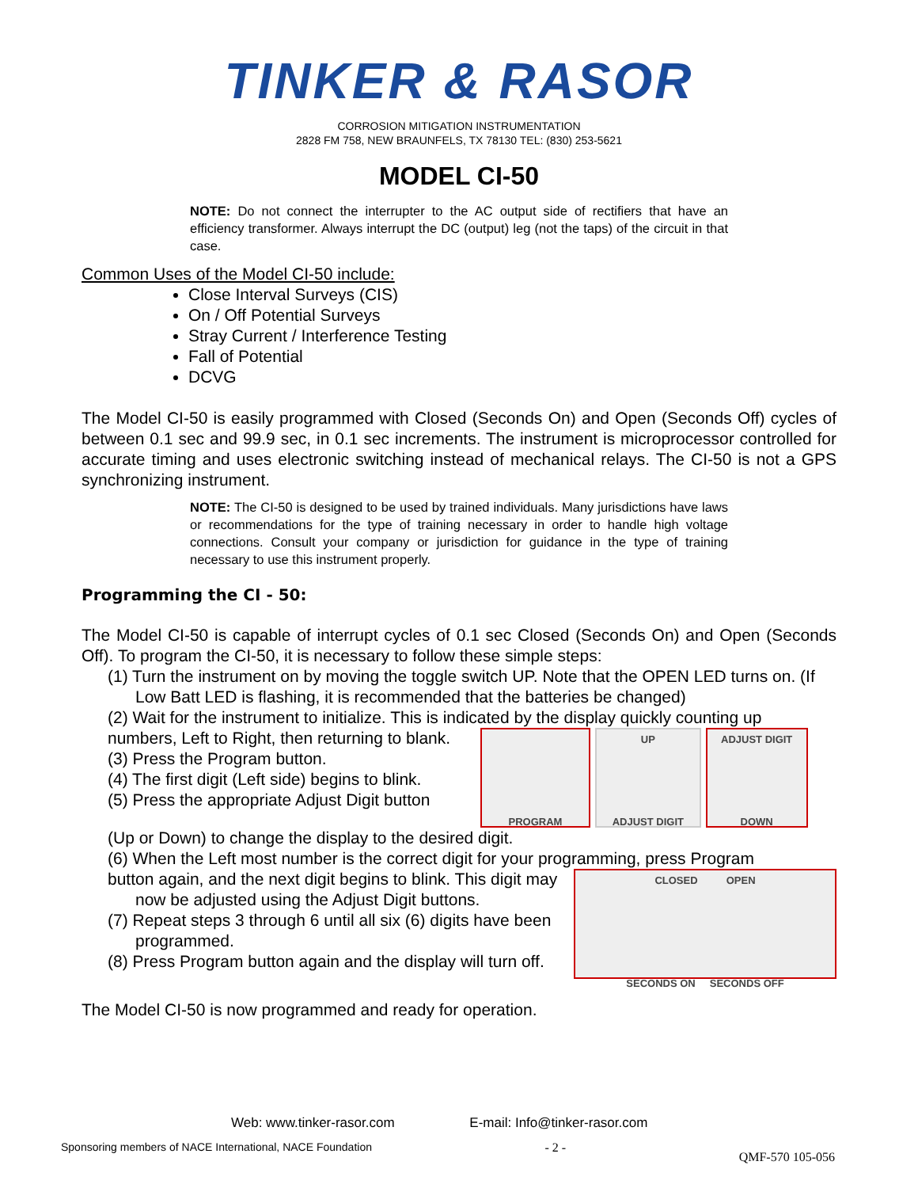TINKER & RASOR
CORROSION MITIGATION INSTRUMENTATION
2828 FM 758, NEW BRAUNFELS, TX 78130 TEL: (830) 253-5621
MODEL CI-50
NOTE: Do not connect the interrupter to the AC output side of rectifiers that have an efficiency transformer. Always interrupt the DC (output) leg (not the taps) of the circuit in that case.
Common Uses of the Model CI-50 include:
Close Interval Surveys (CIS)
On / Off Potential Surveys
Stray Current / Interference Testing
Fall of Potential
DCVG
The Model CI-50 is easily programmed with Closed (Seconds On) and Open (Seconds Off) cycles of between 0.1 sec and 99.9 sec, in 0.1 sec increments. The instrument is microprocessor controlled for accurate timing and uses electronic switching instead of mechanical relays. The CI-50 is not a GPS synchronizing instrument.
NOTE: The CI-50 is designed to be used by trained individuals. Many jurisdictions have laws or recommendations for the type of training necessary in order to handle high voltage connections. Consult your company or jurisdiction for guidance in the type of training necessary to use this instrument properly.
Programming the CI - 50:
The Model CI-50 is capable of interrupt cycles of 0.1 sec Closed (Seconds On) and Open (Seconds Off). To program the CI-50, it is necessary to follow these simple steps:
(1) Turn the instrument on by moving the toggle switch UP. Note that the OPEN LED turns on. (If Low Batt LED is flashing, it is recommended that the batteries be changed)
(2) Wait for the instrument to initialize. This is indicated by the display quickly counting up
numbers, Left to Right, then returning to blank.
(3) Press the Program button.
(4) The first digit (Left side) begins to blink.
(5) Press the appropriate Adjust Digit button
PROGRAM
UP
ADJUST DIGIT
ADJUST DIGIT
DOWN
(Up or Down) to change the display to the desired digit.
(6) When the Left most number is the correct digit for your programming, press Program
button again, and the next digit begins to blink. This digit may now be adjusted using the Adjust Digit buttons.
(7) Repeat steps 3 through 6 until all six (6) digits have been programmed.
(8) Press Program button again and the display will turn off.
CLOSED OPEN
SECONDS ON SECONDS OFF
The Model CI-50 is now programmed and ready for operation.
Web: www.tinker-rasor.com E-mail: Info@tinker-rasor.com
Sponsoring members of NACE International, NACE Foundation - 2 - QMF-570 105-056